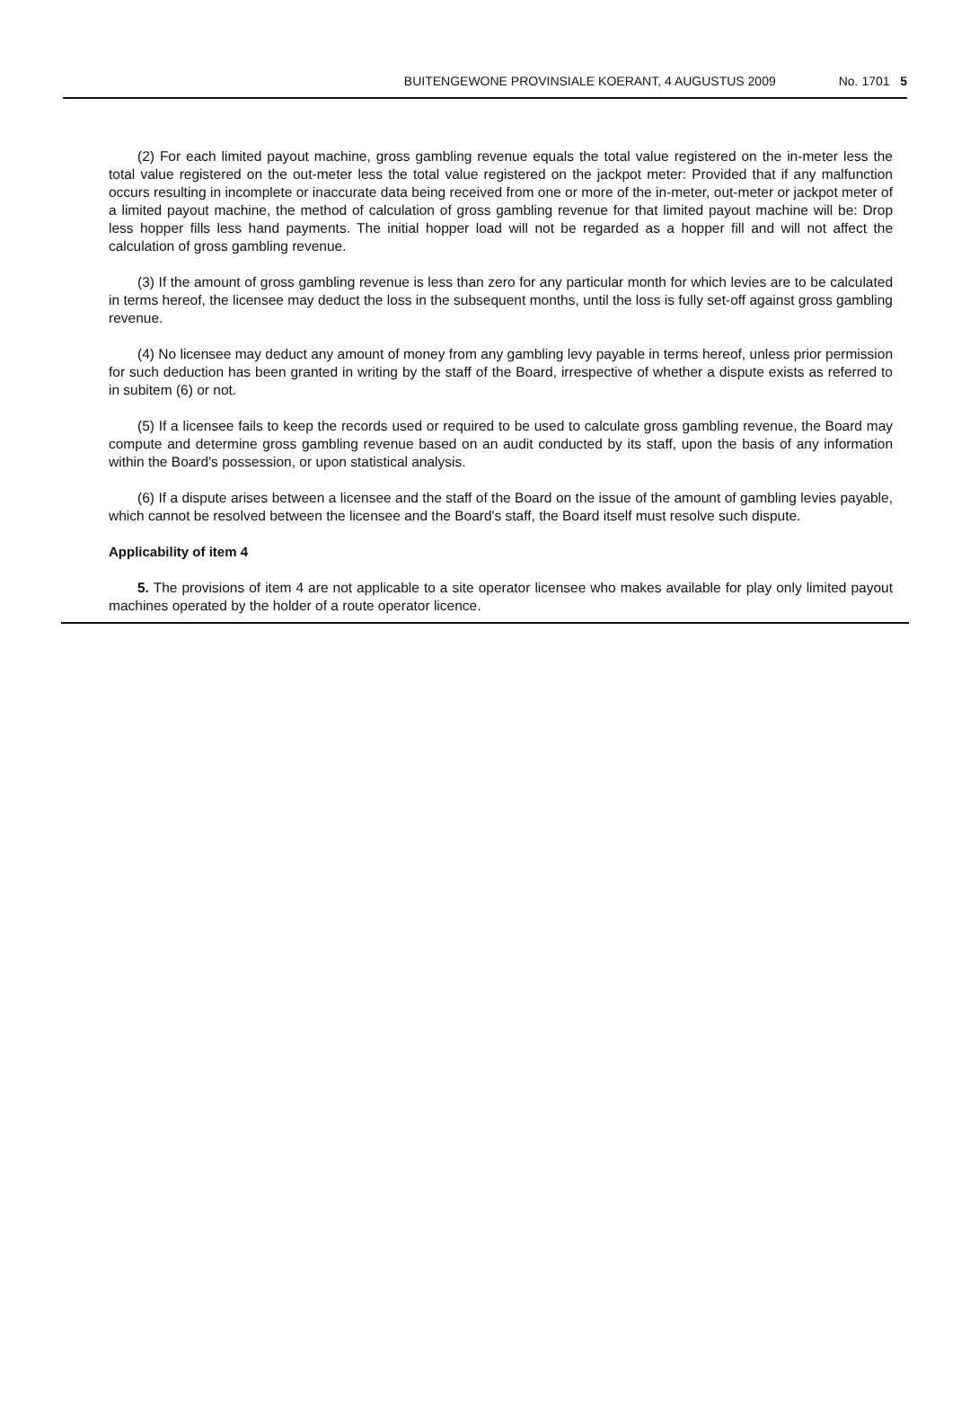BUITENGEWONE PROVINSIALE KOERANT, 4 AUGUSTUS 2009 No. 1701 5
(2) For each limited payout machine, gross gambling revenue equals the total value registered on the in-meter less the total value registered on the out-meter less the total value registered on the jackpot meter: Provided that if any malfunction occurs resulting in incomplete or inaccurate data being received from one or more of the in-meter, out-meter or jackpot meter of a limited payout machine, the method of calculation of gross gambling revenue for that limited payout machine will be: Drop less hopper fills less hand payments. The initial hopper load will not be regarded as a hopper fill and will not affect the calculation of gross gambling revenue.
(3) If the amount of gross gambling revenue is less than zero for any particular month for which levies are to be calculated in terms hereof, the licensee may deduct the loss in the subsequent months, until the loss is fully set-off against gross gambling revenue.
(4) No licensee may deduct any amount of money from any gambling levy payable in terms hereof, unless prior permission for such deduction has been granted in writing by the staff of the Board, irrespective of whether a dispute exists as referred to in subitem (6) or not.
(5) If a licensee fails to keep the records used or required to be used to calculate gross gambling revenue, the Board may compute and determine gross gambling revenue based on an audit conducted by its staff, upon the basis of any information within the Board's possession, or upon statistical analysis.
(6) If a dispute arises between a licensee and the staff of the Board on the issue of the amount of gambling levies payable, which cannot be resolved between the licensee and the Board's staff, the Board itself must resolve such dispute.
Applicability of item 4
5. The provisions of item 4 are not applicable to a site operator licensee who makes available for play only limited payout machines operated by the holder of a route operator licence.